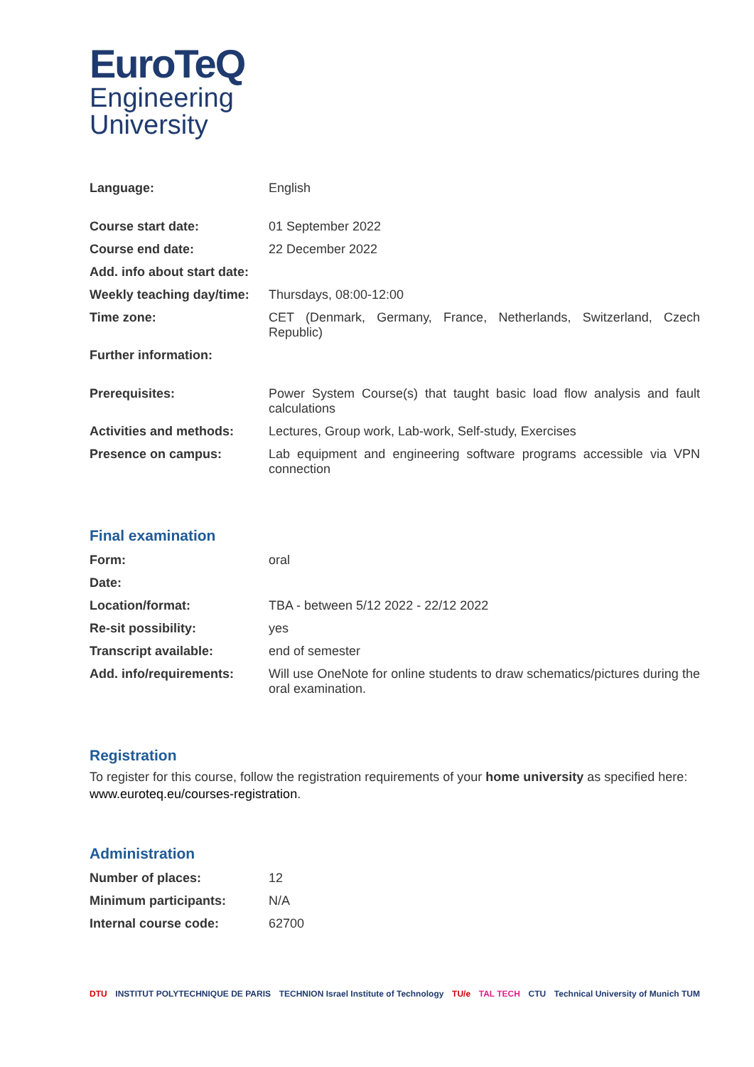EuroTeQ
Engineering
University
| Language: | English |
| Course start date: | 01 September 2022 |
| Course end date: | 22 December 2022 |
| Add. info about start date: | |
| Weekly teaching day/time: | Thursdays, 08:00-12:00 |
| Time zone: | CET (Denmark, Germany, France, Netherlands, Switzerland, Czech Republic) |
| Further information: | |
| Prerequisites: | Power System Course(s) that taught basic load flow analysis and fault calculations |
| Activities and methods: | Lectures, Group work, Lab-work, Self-study, Exercises |
| Presence on campus: | Lab equipment and engineering software programs accessible via VPN connection |
Final examination
| Form: | oral |
| Date: | |
| Location/format: | TBA - between 5/12 2022 - 22/12 2022 |
| Re-sit possibility: | yes |
| Transcript available: | end of semester |
| Add. info/requirements: | Will use OneNote for online students to draw schematics/pictures during the oral examination. |
Registration
To register for this course, follow the registration requirements of your home university as specified here: www.euroteq.eu/courses-registration.
Administration
| Number of places: | 12 |
| Minimum participants: | N/A |
| Internal course code: | 62700 |
DTU INSTITUT POLYTECHNIQUE DE PARIS TECHNION Israel Institute of Technology TU/e TAL TECH CTU Technical University of Munich TUM